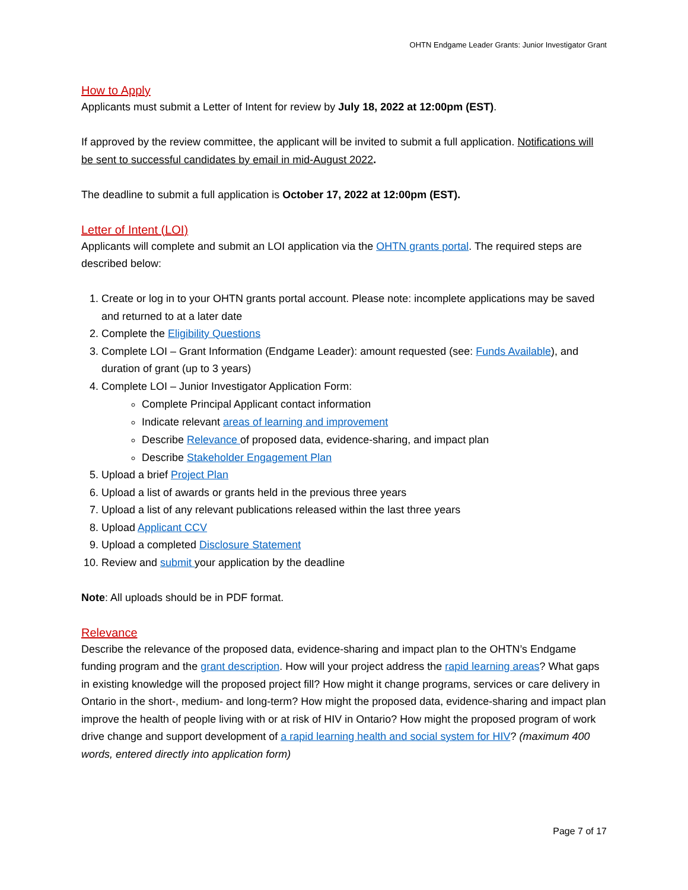OHTN Endgame Leader Grants: Junior Investigator Grant
How to Apply
Applicants must submit a Letter of Intent for review by July 18, 2022 at 12:00pm (EST).
If approved by the review committee, the applicant will be invited to submit a full application. Notifications will be sent to successful candidates by email in mid-August 2022.
The deadline to submit a full application is October 17, 2022 at 12:00pm (EST).
Letter of Intent (LOI)
Applicants will complete and submit an LOI application via the OHTN grants portal. The required steps are described below:
1. Create or log in to your OHTN grants portal account. Please note: incomplete applications may be saved and returned to at a later date
2. Complete the Eligibility Questions
3. Complete LOI – Grant Information (Endgame Leader): amount requested (see: Funds Available), and duration of grant (up to 3 years)
4. Complete LOI – Junior Investigator Application Form:
Complete Principal Applicant contact information
Indicate relevant areas of learning and improvement
Describe Relevance of proposed data, evidence-sharing, and impact plan
Describe Stakeholder Engagement Plan
5. Upload a brief Project Plan
6. Upload a list of awards or grants held in the previous three years
7. Upload a list of any relevant publications released within the last three years
8. Upload Applicant CCV
9. Upload a completed Disclosure Statement
10. Review and submit your application by the deadline
Note: All uploads should be in PDF format.
Relevance
Describe the relevance of the proposed data, evidence-sharing and impact plan to the OHTN’s Endgame funding program and the grant description. How will your project address the rapid learning areas? What gaps in existing knowledge will the proposed project fill? How might it change programs, services or care delivery in Ontario in the short-, medium- and long-term? How might the proposed data, evidence-sharing and impact plan improve the health of people living with or at risk of HIV in Ontario? How might the proposed program of work drive change and support development of a rapid learning health and social system for HIV? (maximum 400 words, entered directly into application form)
Page 7 of 17